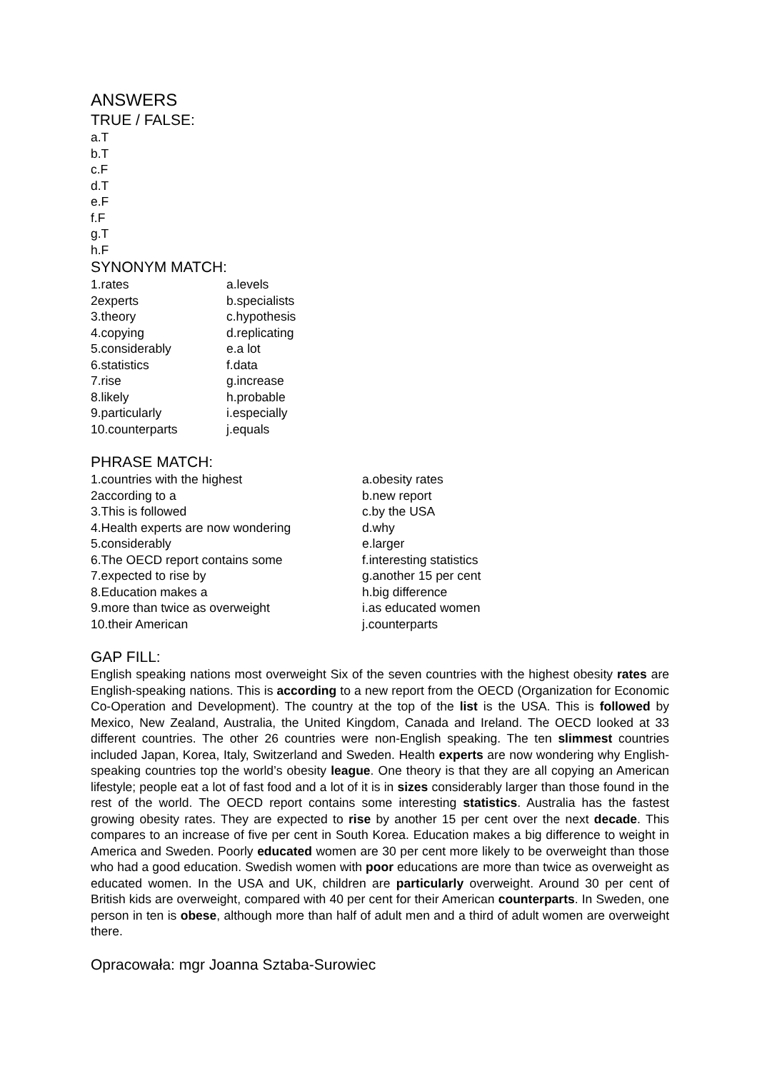ANSWERS
TRUE / FALSE:
a.T
b.T
c.F
d.T
e.F
f.F
g.T
h.F
SYNONYM MATCH:
| 1.rates | a.levels |
| 2experts | b.specialists |
| 3.theory | c.hypothesis |
| 4.copying | d.replicating |
| 5.considerably | e.a lot |
| 6.statistics | f.data |
| 7.rise | g.increase |
| 8.likely | h.probable |
| 9.particularly | i.especially |
| 10.counterparts | j.equals |
PHRASE MATCH:
| 1.countries with the highest | a.obesity rates |
| 2according to a | b.new report |
| 3.This is followed | c.by the USA |
| 4.Health experts are now wondering | d.why |
| 5.considerably | e.larger |
| 6.The OECD report contains some | f.interesting statistics |
| 7.expected to rise by | g.another 15 per cent |
| 8.Education makes a | h.big difference |
| 9.more than twice as overweight | i.as educated women |
| 10.their American | j.counterparts |
GAP FILL:
English speaking nations most overweight Six of the seven countries with the highest obesity rates are English-speaking nations. This is according to a new report from the OECD (Organization for Economic Co-Operation and Development). The country at the top of the list is the USA. This is followed by Mexico, New Zealand, Australia, the United Kingdom, Canada and Ireland. The OECD looked at 33 different countries. The other 26 countries were non-English speaking. The ten slimmest countries included Japan, Korea, Italy, Switzerland and Sweden. Health experts are now wondering why English-speaking countries top the world’s obesity league. One theory is that they are all copying an American lifestyle; people eat a lot of fast food and a lot of it is in sizes considerably larger than those found in the rest of the world. The OECD report contains some interesting statistics. Australia has the fastest growing obesity rates. They are expected to rise by another 15 per cent over the next decade. This compares to an increase of five per cent in South Korea. Education makes a big difference to weight in America and Sweden. Poorly educated women are 30 per cent more likely to be overweight than those who had a good education. Swedish women with poor educations are more than twice as overweight as educated women. In the USA and UK, children are particularly overweight. Around 30 per cent of British kids are overweight, compared with 40 per cent for their American counterparts. In Sweden, one person in ten is obese, although more than half of adult men and a third of adult women are overweight there.
Opracowała: mgr Joanna Sztaba-Surowiec